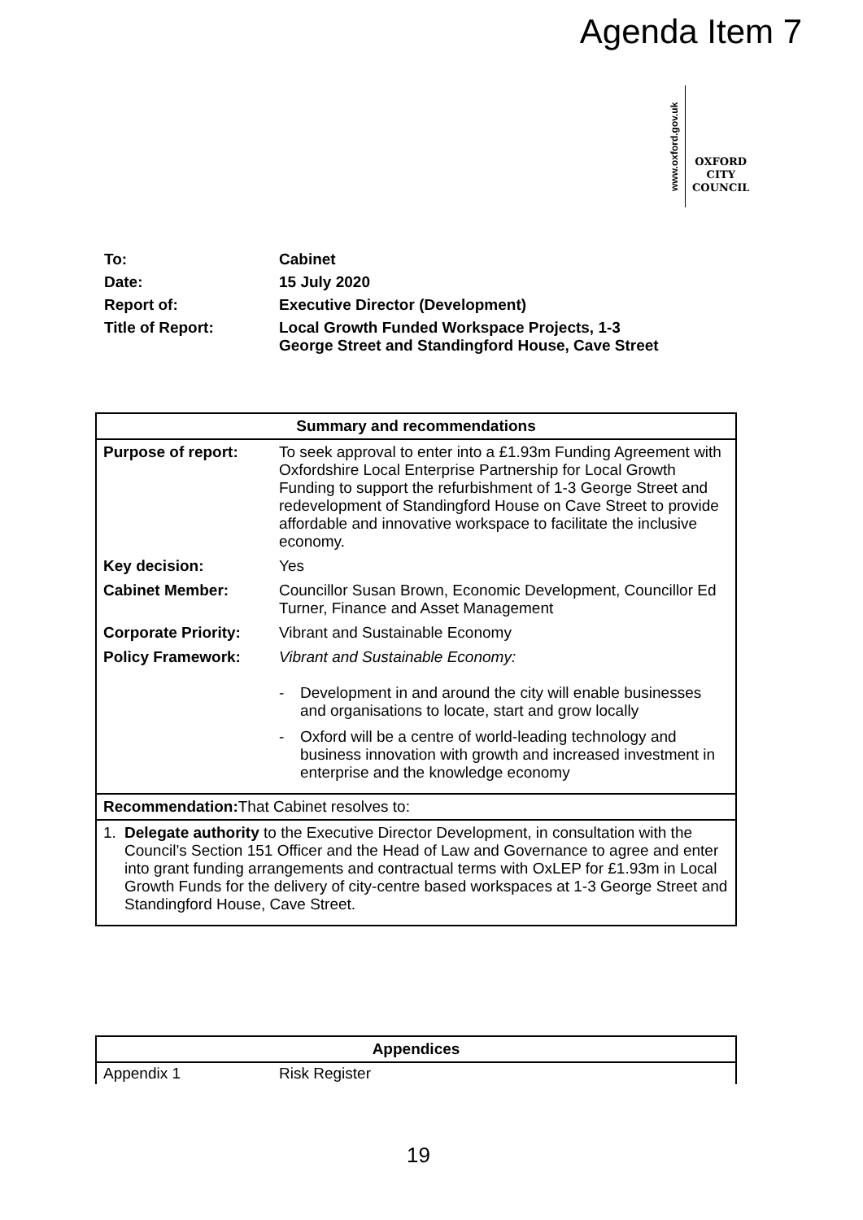Agenda Item 7
www.oxford.gov.uk
OXFORD
CITY
COUNCIL
| To: | Cabinet |
| Date: | 15 July 2020 |
| Report of: | Executive Director (Development) |
| Title of Report: | Local Growth Funded Workspace Projects, 1-3 George Street and Standingford House, Cave Street |
| Summary and recommendations | |
| --- | --- |
| Purpose of report: | To seek approval to enter into a £1.93m Funding Agreement with Oxfordshire Local Enterprise Partnership for Local Growth Funding to support the refurbishment of 1-3 George Street and redevelopment of Standingford House on Cave Street to provide affordable and innovative workspace to facilitate the inclusive economy. |
| Key decision: | Yes |
| Cabinet Member: | Councillor Susan Brown, Economic Development, Councillor Ed Turner, Finance and Asset Management |
| Corporate Priority: | Vibrant and Sustainable Economy |
| Policy Framework: | Vibrant and Sustainable Economy: - Development in and around the city will enable businesses and organisations to locate, start and grow locally - Oxford will be a centre of world-leading technology and business innovation with growth and increased investment in enterprise and the knowledge economy |
| Recommendation: That Cabinet resolves to: | |
| 1. Delegate authority to the Executive Director Development, in consultation with the Council’s Section 151 Officer and the Head of Law and Governance to agree and enter into grant funding arrangements and contractual terms with OxLEP for £1.93m in Local Growth Funds for the delivery of city-centre based workspaces at 1-3 George Street and Standingford House, Cave Street. | |
| Appendices | |
| --- | --- |
| Appendix 1 | Risk Register |
19